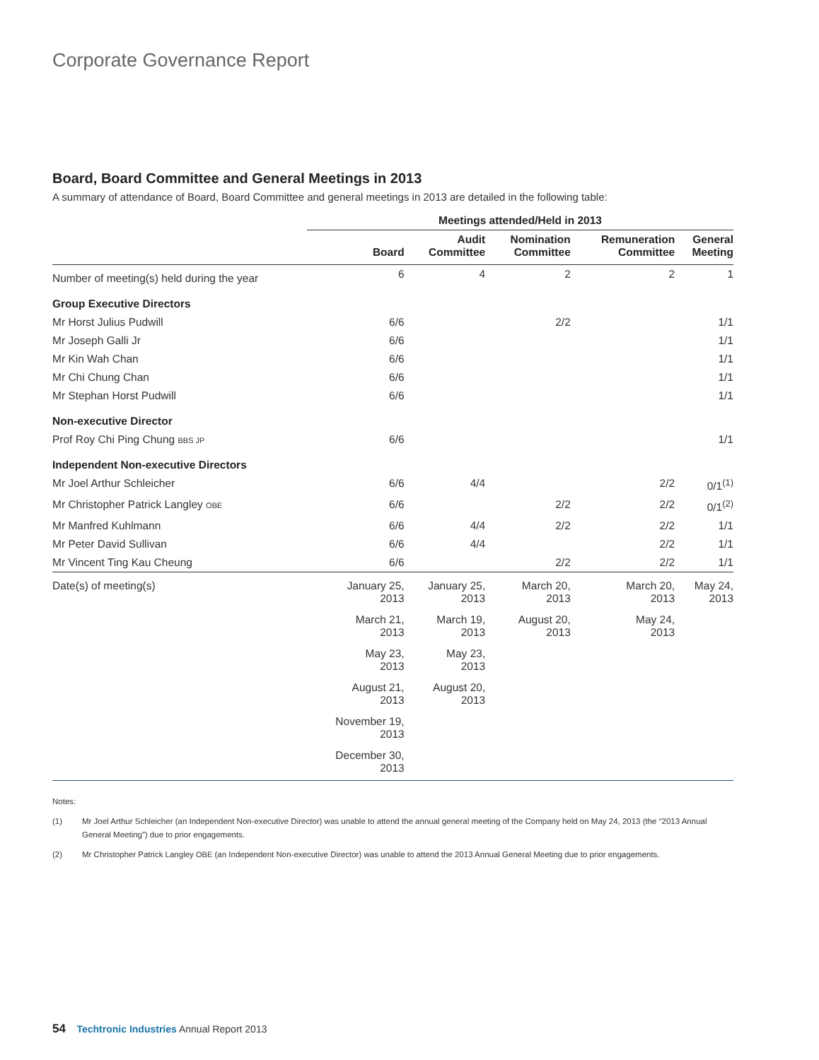Corporate Governance Report
Board, Board Committee and General Meetings in 2013
A summary of attendance of Board, Board Committee and general meetings in 2013 are detailed in the following table:
| | Meetings attended/Held in 2013 | | | | |
| --- | --- | --- | --- | --- | --- |
| | Board | Audit Committee | Nomination Committee | Remuneration Committee | General Meeting |
| Number of meeting(s) held during the year | 6 | 4 | 2 | 2 | 1 |
| Group Executive Directors | | | | | |
| Mr Horst Julius Pudwill | 6/6 | | 2/2 | | 1/1 |
| Mr Joseph Galli Jr | 6/6 | | | | 1/1 |
| Mr Kin Wah Chan | 6/6 | | | | 1/1 |
| Mr Chi Chung Chan | 6/6 | | | | 1/1 |
| Mr Stephan Horst Pudwill | 6/6 | | | | 1/1 |
| Non-executive Director | | | | | |
| Prof Roy Chi Ping Chung BBS JP | 6/6 | | | | 1/1 |
| Independent Non-executive Directors | | | | | |
| Mr Joel Arthur Schleicher | 6/6 | 4/4 | | 2/2 | 0/1<sup>(1)</sup> |
| Mr Christopher Patrick Langley OBE | 6/6 | | 2/2 | 2/2 | 0/1<sup>(2)</sup> |
| Mr Manfred Kuhlmann | 6/6 | 4/4 | 2/2 | 2/2 | 1/1 |
| Mr Peter David Sullivan | 6/6 | 4/4 | | 2/2 | 1/1 |
| Mr Vincent Ting Kau Cheung | 6/6 | | 2/2 | 2/2 | 1/1 |
| Date(s) of meeting(s) | January 25, 2013 | January 25, 2013 | March 20, 2013 | March 20, 2013 | May 24, 2013 |
| | March 21, 2013 | March 19, 2013 | August 20, 2013 | May 24, 2013 | |
| | May 23, 2013 | May 23, 2013 | | | |
| | August 21, 2013 | August 20, 2013 | | | |
| | November 19, 2013 | | | | |
| | December 30, 2013 | | | | |
Notes:
(1) Mr Joel Arthur Schleicher (an Independent Non-executive Director) was unable to attend the annual general meeting of the Company held on May 24, 2013 (the “2013 Annual General Meeting”) due to prior engagements.
(2) Mr Christopher Patrick Langley OBE (an Independent Non-executive Director) was unable to attend the 2013 Annual General Meeting due to prior engagements.
54 Techtronic Industries Annual Report 2013